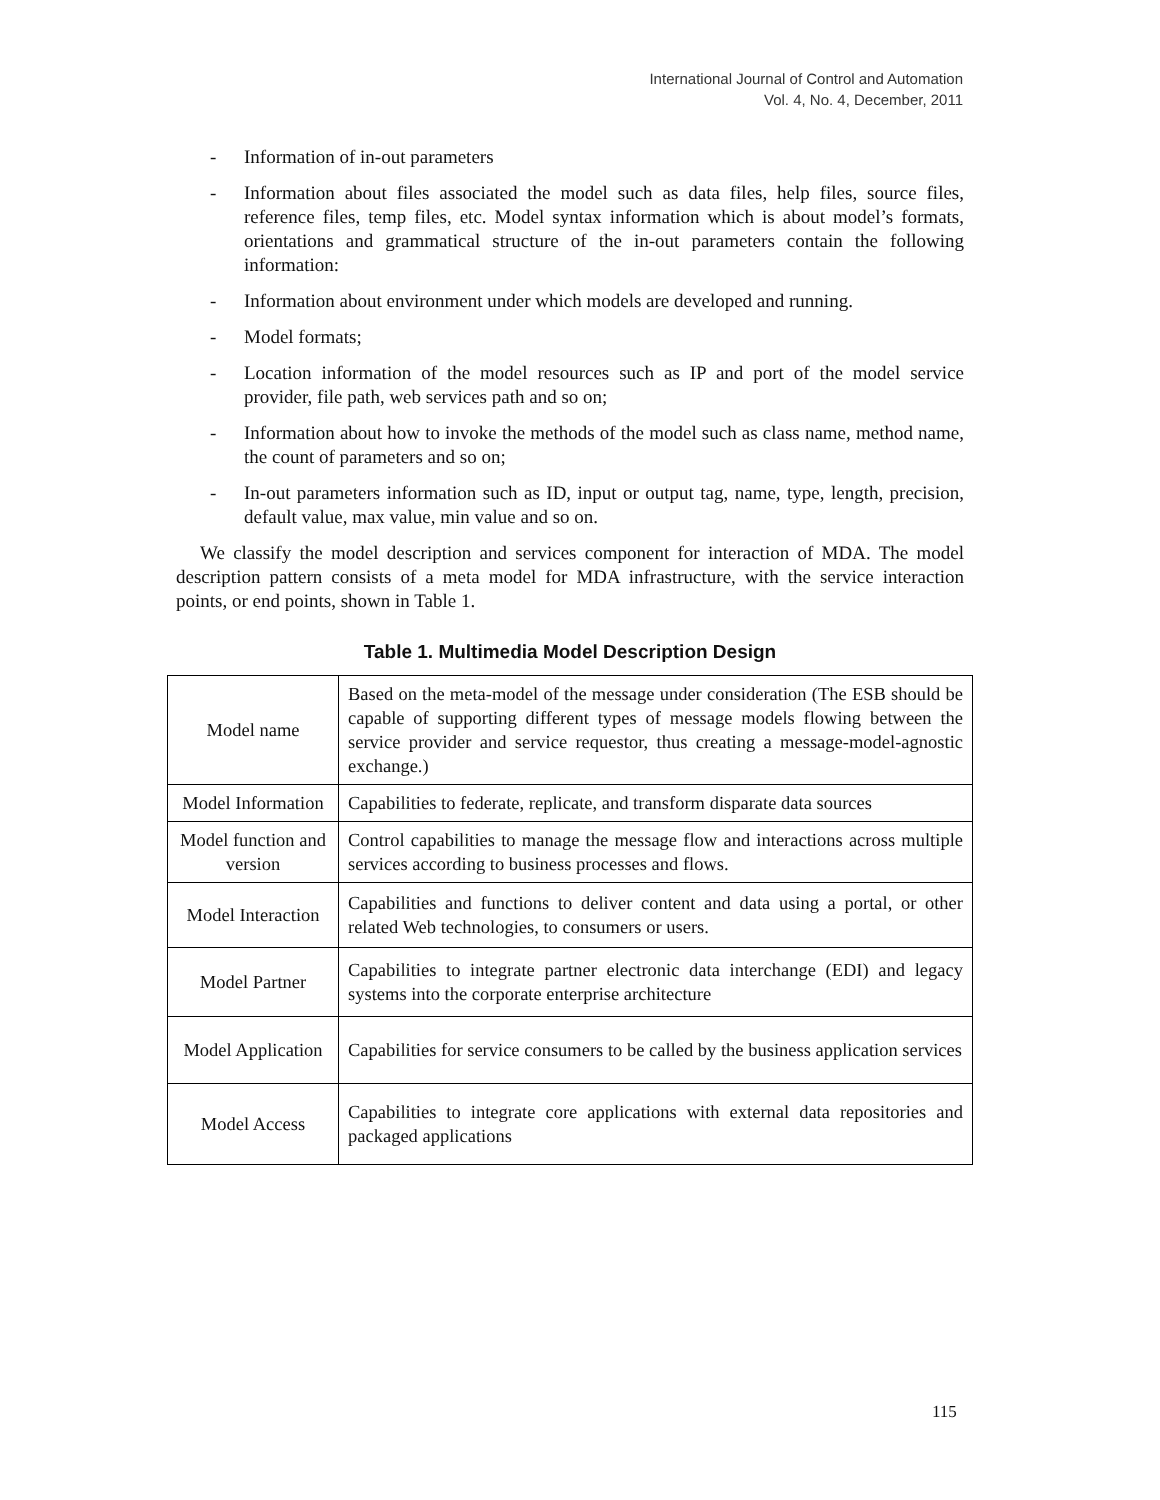International Journal of Control and Automation
Vol. 4, No. 4, December, 2011
- Information of in-out parameters
- Information about files associated the model such as data files, help files, source files, reference files, temp files, etc. Model syntax information which is about model’s formats, orientations and grammatical structure of the in-out parameters contain the following information:
- Information about environment under which models are developed and running.
- Model formats;
- Location information of the model resources such as IP and port of the model service provider, file path, web services path and so on;
- Information about how to invoke the methods of the model such as class name, method name, the count of parameters and so on;
- In-out parameters information such as ID, input or output tag, name, type, length, precision, default value, max value, min value and so on.
We classify the model description and services component for interaction of MDA. The model description pattern consists of a meta model for MDA infrastructure, with the service interaction points, or end points, shown in Table 1.
Table 1. Multimedia Model Description Design
| Model name | Based on the meta-model of the message under consideration (The ESB should be capable of supporting different types of message models flowing between the service provider and service requestor, thus creating a message-model-agnostic exchange.) |
| Model Information | Capabilities to federate, replicate, and transform disparate data sources |
| Model function and version | Control capabilities to manage the message flow and interactions across multiple services according to business processes and flows. |
| Model Interaction | Capabilities and functions to deliver content and data using a portal, or other related Web technologies, to consumers or users. |
| Model Partner | Capabilities to integrate partner electronic data interchange (EDI) and legacy systems into the corporate enterprise architecture |
| Model Application | Capabilities for service consumers to be called by the business application services |
| Model Access | Capabilities to integrate core applications with external data repositories and packaged applications |
115